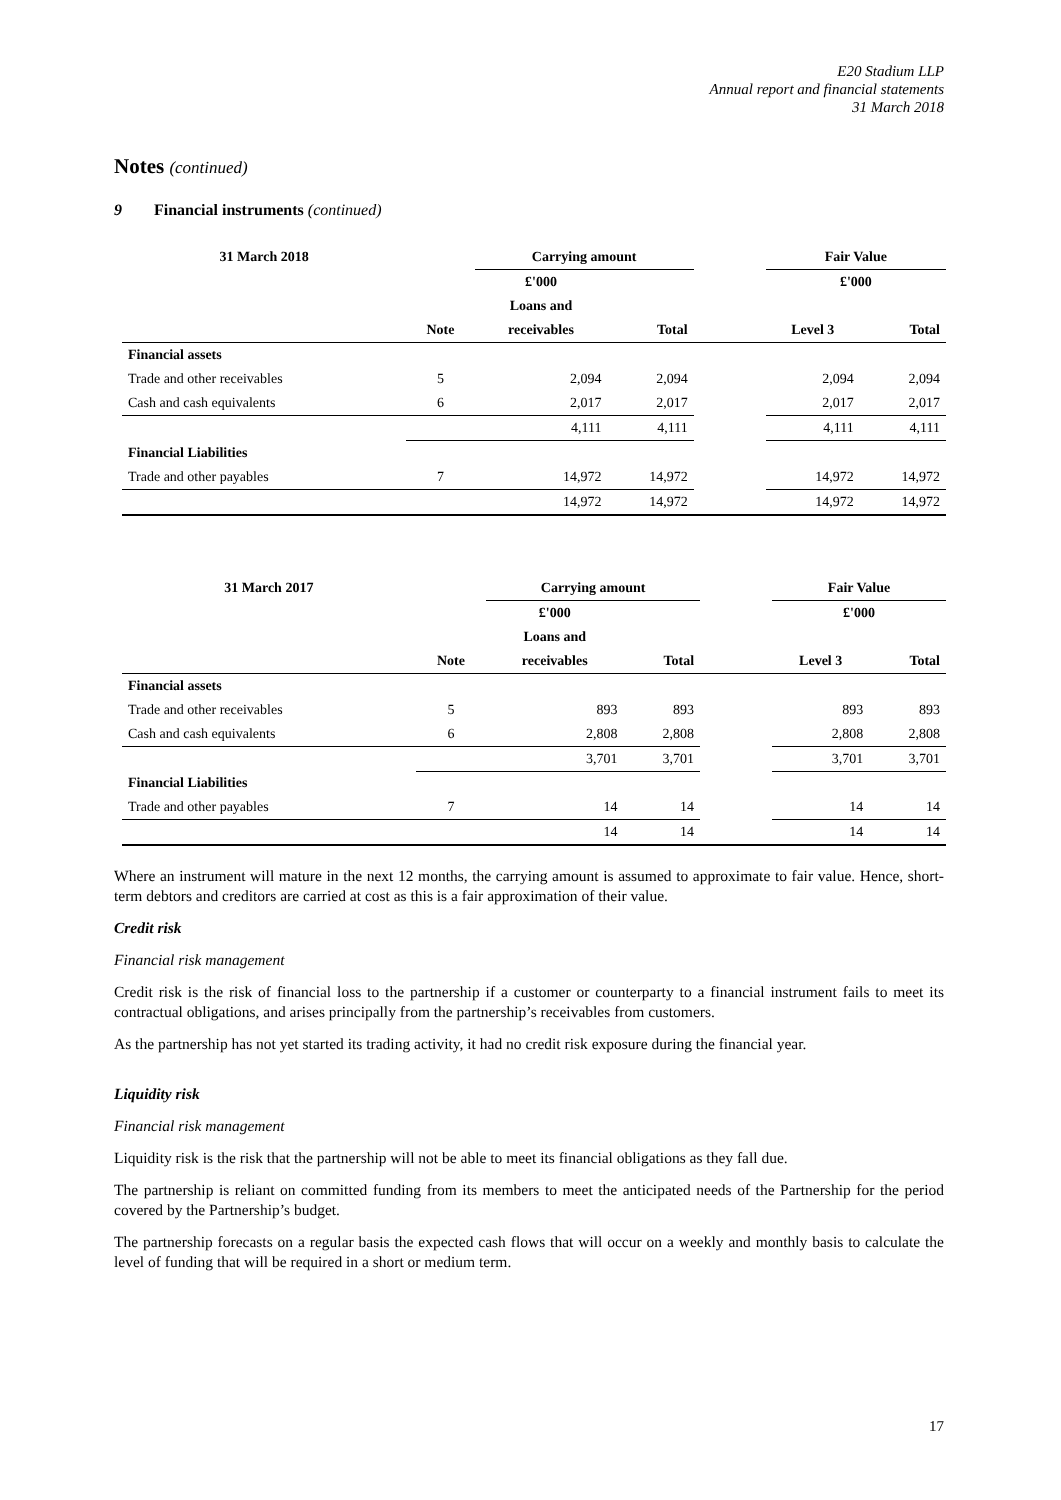E20 Stadium LLP
Annual report and financial statements
31 March 2018
Notes (continued)
9 Financial instruments (continued)
| 31 March 2018 | | Carrying amount | | | Fair Value | |
| --- | --- | --- | --- | --- | --- | --- |
| | | £'000 | | | £'000 | |
| | | Loans and | | | | |
| | Note | receivables | Total | | Level 3 | Total |
| Financial assets | | | | | | |
| Trade and other receivables | 5 | 2,094 | 2,094 | | 2,094 | 2,094 |
| Cash and cash equivalents | 6 | 2,017 | 2,017 | | 2,017 | 2,017 |
| | | 4,111 | 4,111 | | 4,111 | 4,111 |
| Financial Liabilities | | | | | | |
| Trade and other payables | 7 | 14,972 | 14,972 | | 14,972 | 14,972 |
| | | 14,972 | 14,972 | | 14,972 | 14,972 |
| 31 March 2017 | | Carrying amount | | | Fair Value | |
| --- | --- | --- | --- | --- | --- | --- |
| | | £'000 | | | £'000 | |
| | | Loans and | | | | |
| | Note | receivables | Total | | Level 3 | Total |
| Financial assets | | | | | | |
| Trade and other receivables | 5 | 893 | 893 | | 893 | 893 |
| Cash and cash equivalents | 6 | 2,808 | 2,808 | | 2,808 | 2,808 |
| | | 3,701 | 3,701 | | 3,701 | 3,701 |
| Financial Liabilities | | | | | | |
| Trade and other payables | 7 | 14 | 14 | | 14 | 14 |
| | | 14 | 14 | | 14 | 14 |
Where an instrument will mature in the next 12 months, the carrying amount is assumed to approximate to fair value. Hence, short-term debtors and creditors are carried at cost as this is a fair approximation of their value.
Credit risk
Financial risk management
Credit risk is the risk of financial loss to the partnership if a customer or counterparty to a financial instrument fails to meet its contractual obligations, and arises principally from the partnership’s receivables from customers.
As the partnership has not yet started its trading activity, it had no credit risk exposure during the financial year.
Liquidity risk
Financial risk management
Liquidity risk is the risk that the partnership will not be able to meet its financial obligations as they fall due.
The partnership is reliant on committed funding from its members to meet the anticipated needs of the Partnership for the period covered by the Partnership’s budget.
The partnership forecasts on a regular basis the expected cash flows that will occur on a weekly and monthly basis to calculate the level of funding that will be required in a short or medium term.
17